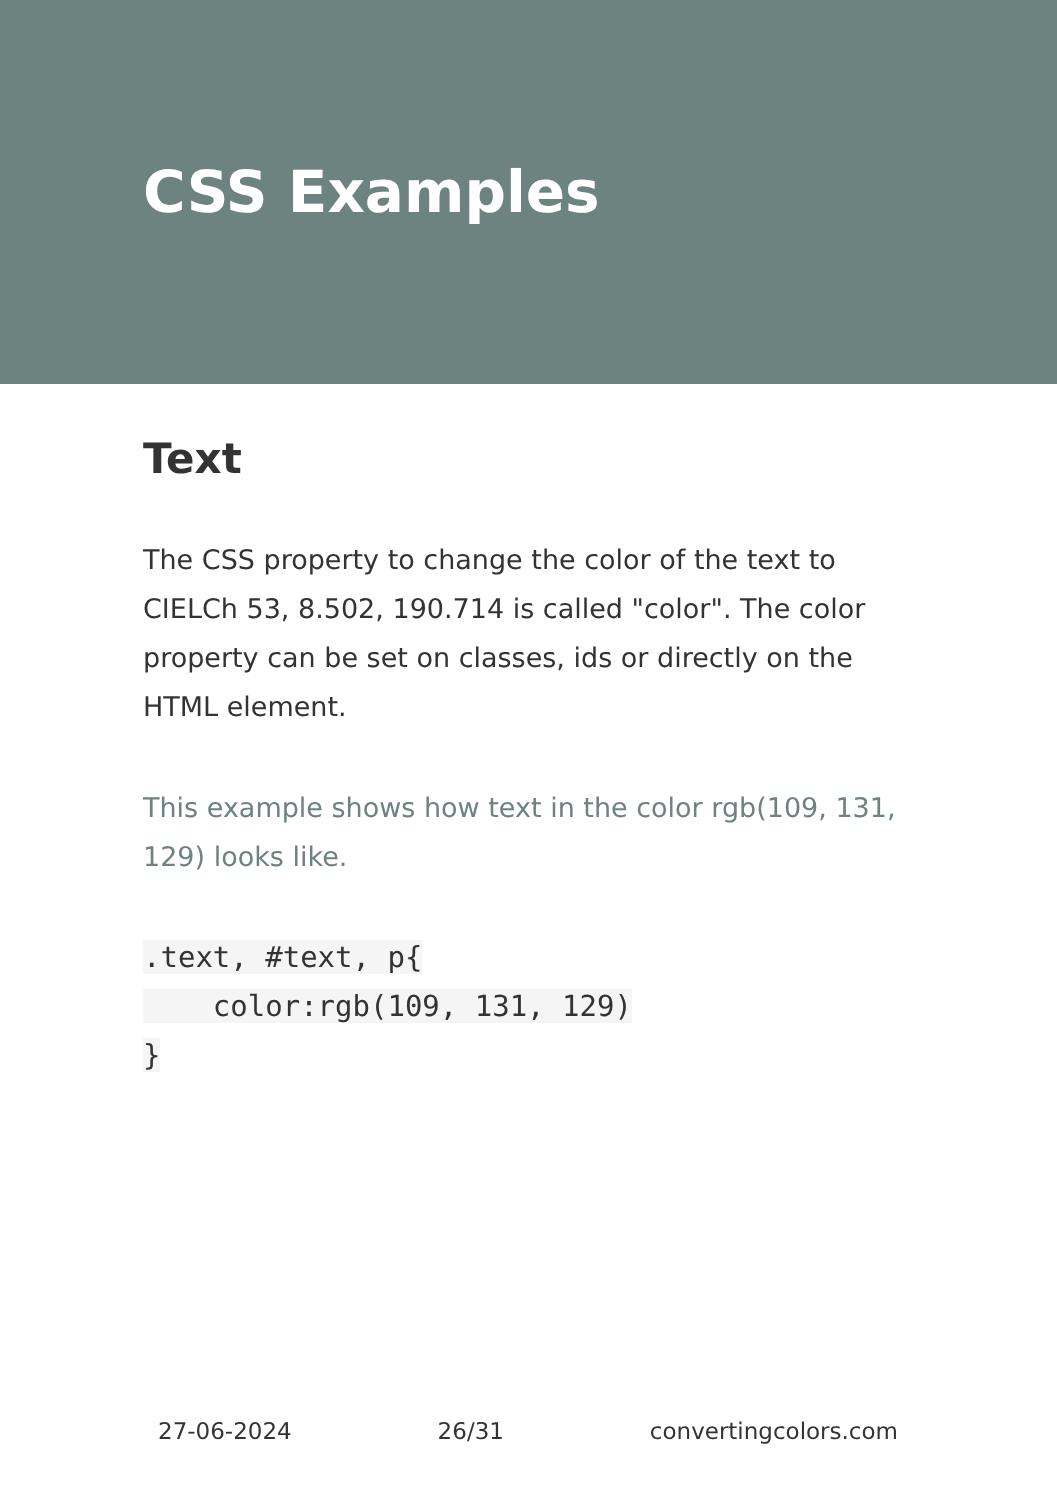CSS Examples
Text
The CSS property to change the color of the text to CIELCh 53, 8.502, 190.714 is called "color". The color property can be set on classes, ids or directly on the HTML element.
This example shows how text in the color rgb(109, 131, 129) looks like.
.text, #text, p{
    color:rgb(109, 131, 129)
}
27-06-2024 26/31 convertingcolors.com